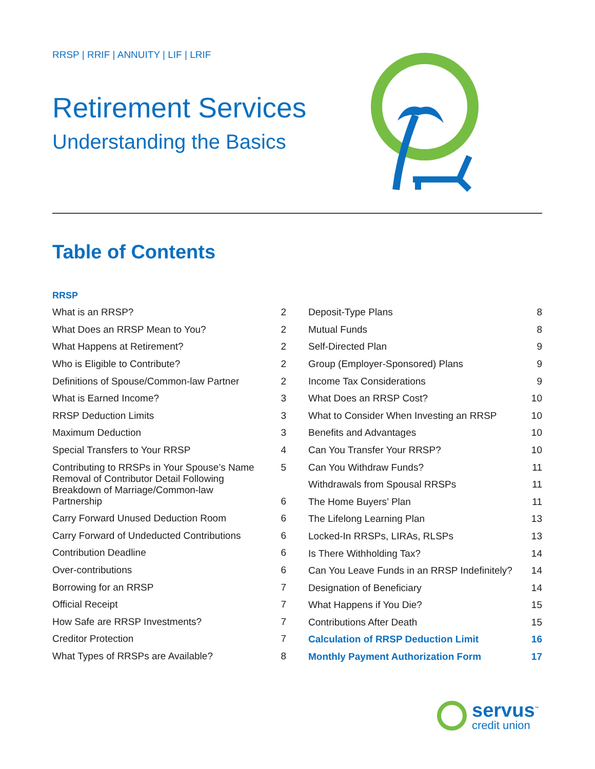RRSP | RRIF | ANNUITY | LIF | LRIF
Retirement Services
Understanding the Basics
Table of Contents
| RRSP | |
| What is an RRSP? | 2 |
| What Does an RRSP Mean to You? | 2 |
| What Happens at Retirement? | 2 |
| Who is Eligible to Contribute? | 2 |
| Definitions of Spouse/Common-law Partner | 2 |
| What is Earned Income? | 3 |
| RRSP Deduction Limits | 3 |
| Maximum Deduction | 3 |
| Special Transfers to Your RRSP | 4 |
| Contributing to RRSPs in Your Spouse’s Name | 5 |
| Removal of Contributor Detail Following Breakdown of Marriage/Common-law Partnership | 6 |
| Carry Forward Unused Deduction Room | 6 |
| Carry Forward of Undeducted Contributions | 6 |
| Contribution Deadline | 6 |
| Over-contributions | 6 |
| Borrowing for an RRSP | 7 |
| Official Receipt | 7 |
| How Safe are RRSP Investments? | 7 |
| Creditor Protection | 7 |
| What Types of RRSPs are Available? | 8 |
| Deposit-Type Plans | 8 |
| Mutual Funds | 8 |
| Self-Directed Plan | 9 |
| Group (Employer-Sponsored) Plans | 9 |
| Income Tax Considerations | 9 |
| What Does an RRSP Cost? | 10 |
| What to Consider When Investing an RRSP | 10 |
| Benefits and Advantages | 10 |
| Can You Transfer Your RRSP? | 10 |
| Can You Withdraw Funds? | 11 |
| Withdrawals from Spousal RRSPs | 11 |
| The Home Buyers’ Plan | 11 |
| The Lifelong Learning Plan | 13 |
| Locked-In RRSPs, LIRAs, RLSPs | 13 |
| Is There Withholding Tax? | 14 |
| Can You Leave Funds in an RRSP Indefinitely? | 14 |
| Designation of Beneficiary | 14 |
| What Happens if You Die? | 15 |
| Contributions After Death | 15 |
| Calculation of RRSP Deduction Limit | 16 |
| Monthly Payment Authorization Form | 17 |
servus<sup>™</sup>
credit union